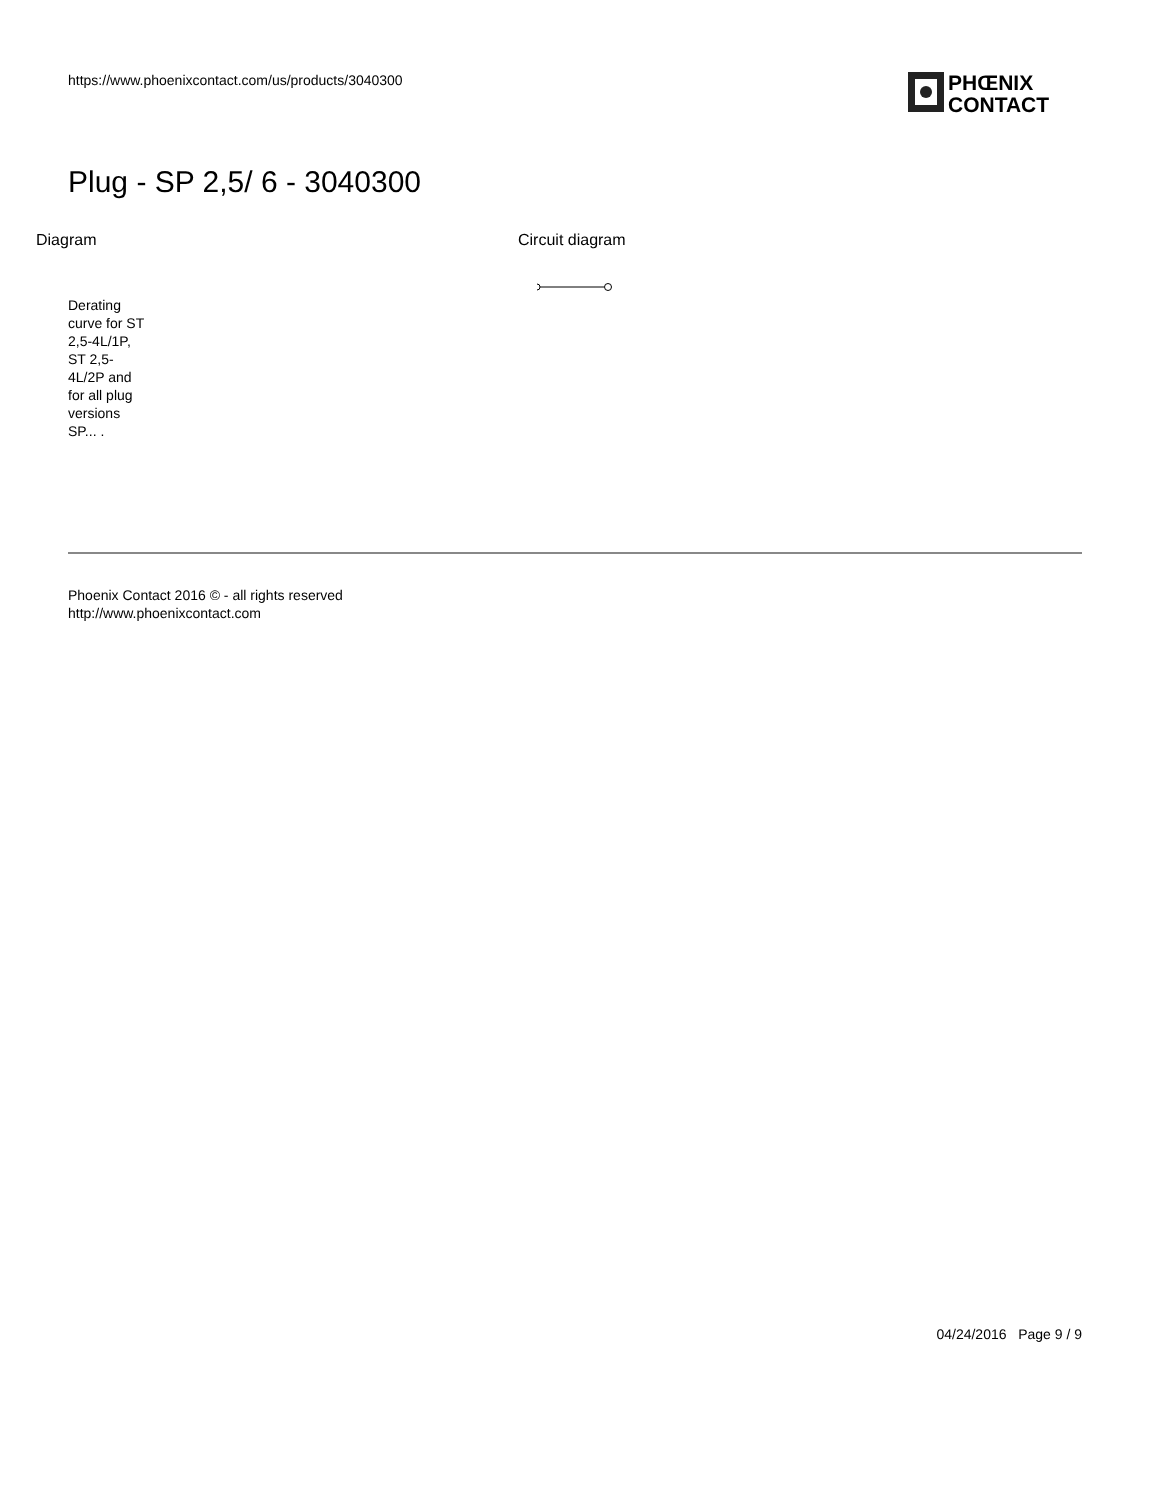https://www.phoenixcontact.com/us/products/3040300
PHŒNIX
CONTACT
Plug - SP 2,5/ 6 - 3040300
Diagram Circuit diagram
Derating curve for ST 2,5-4L/1P, ST 2,5-4L/2P and for all plug versions SP... .
Phoenix Contact 2016 © - all rights reserved
http://www.phoenixcontact.com
04/24/2016 Page 9 / 9